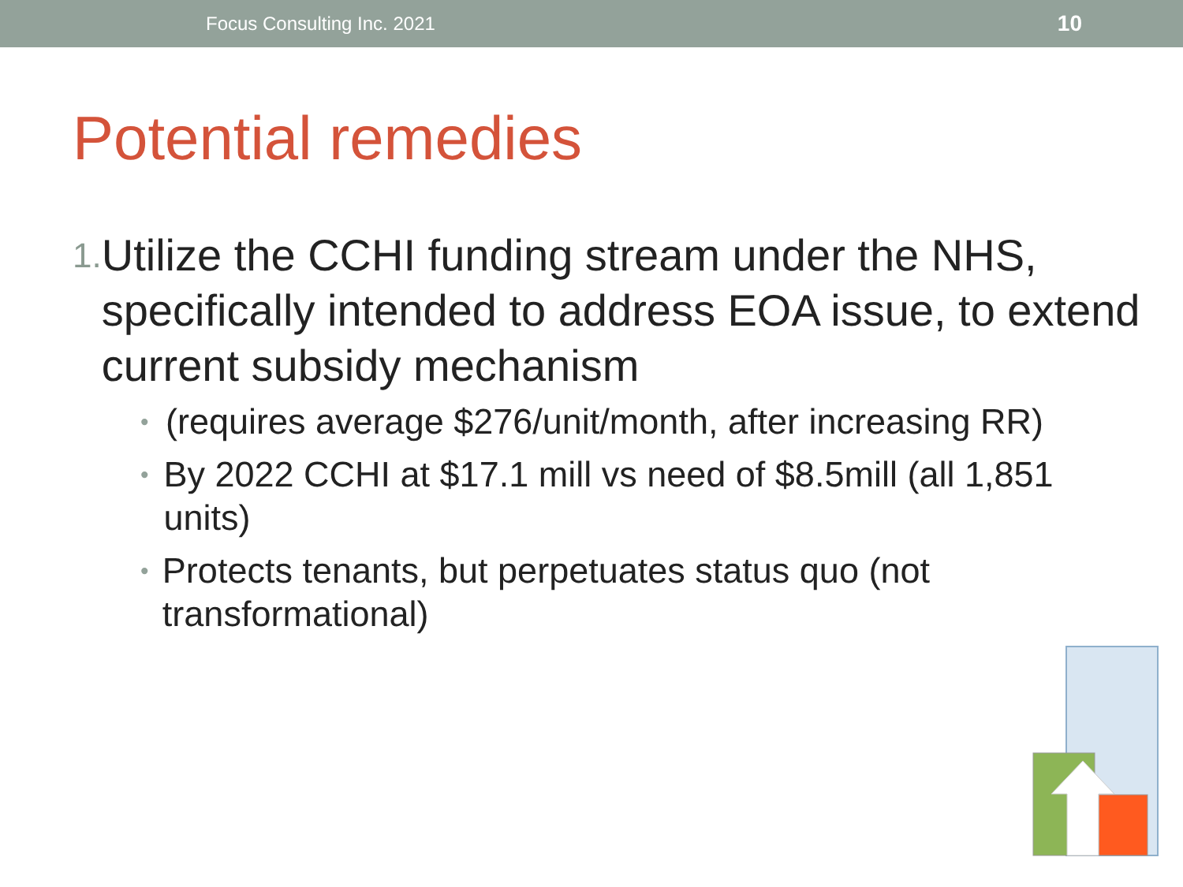Focus Consulting Inc. 2021 10
Potential remedies
1. Utilize the CCHI funding stream under the NHS, specifically intended to address EOA issue, to extend current subsidy mechanism
• (requires average $276/unit/month, after increasing RR)
• By 2022 CCHI at $17.1 mill vs need of $8.5mill (all 1,851 units)
• Protects tenants, but perpetuates status quo (not transformational)